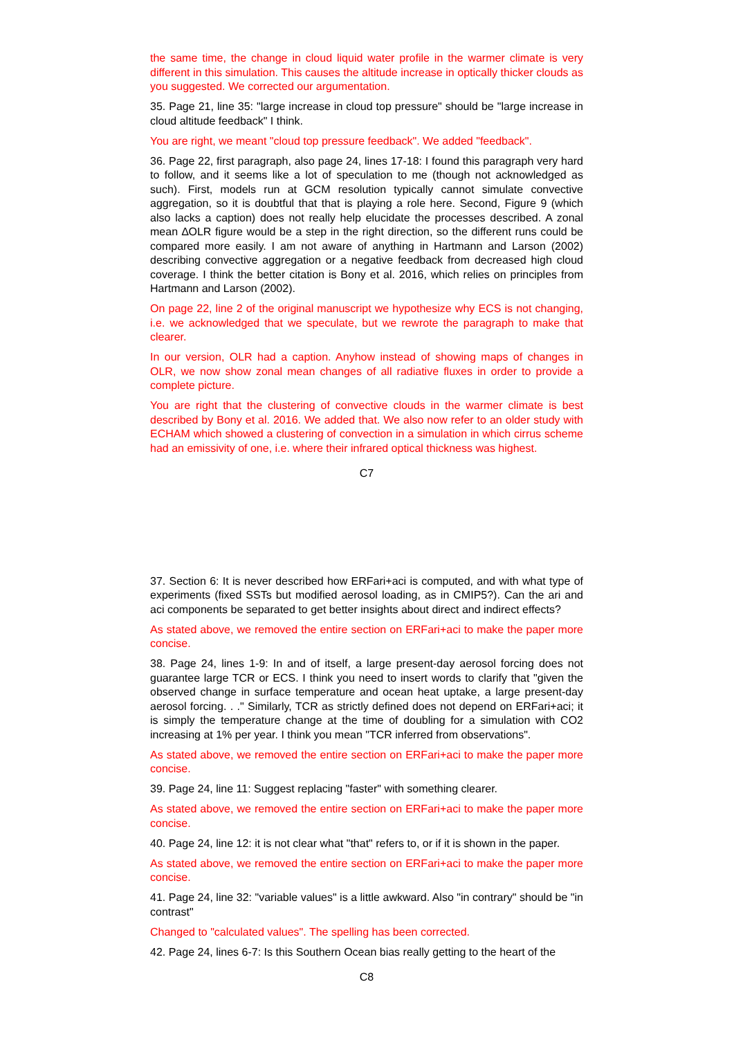the same time, the change in cloud liquid water profile in the warmer climate is very different in this simulation. This causes the altitude increase in optically thicker clouds as you suggested. We corrected our argumentation.
35. Page 21, line 35: "large increase in cloud top pressure" should be "large increase in cloud altitude feedback" I think.
You are right, we meant "cloud top pressure feedback". We added "feedback".
36. Page 22, first paragraph, also page 24, lines 17-18: I found this paragraph very hard to follow, and it seems like a lot of speculation to me (though not acknowledged as such). First, models run at GCM resolution typically cannot simulate convective aggregation, so it is doubtful that that is playing a role here. Second, Figure 9 (which also lacks a caption) does not really help elucidate the processes described. A zonal mean ∆OLR figure would be a step in the right direction, so the different runs could be compared more easily. I am not aware of anything in Hartmann and Larson (2002) describing convective aggregation or a negative feedback from decreased high cloud coverage. I think the better citation is Bony et al. 2016, which relies on principles from Hartmann and Larson (2002).
On page 22, line 2 of the original manuscript we hypothesize why ECS is not changing, i.e. we acknowledged that we speculate, but we rewrote the paragraph to make that clearer.
In our version, OLR had a caption. Anyhow instead of showing maps of changes in OLR, we now show zonal mean changes of all radiative fluxes in order to provide a complete picture.
You are right that the clustering of convective clouds in the warmer climate is best described by Bony et al. 2016. We added that. We also now refer to an older study with ECHAM which showed a clustering of convection in a simulation in which cirrus scheme had an emissivity of one, i.e. where their infrared optical thickness was highest.
C7
37. Section 6: It is never described how ERFari+aci is computed, and with what type of experiments (fixed SSTs but modified aerosol loading, as in CMIP5?). Can the ari and aci components be separated to get better insights about direct and indirect effects?
As stated above, we removed the entire section on ERFari+aci to make the paper more concise.
38. Page 24, lines 1-9: In and of itself, a large present-day aerosol forcing does not guarantee large TCR or ECS. I think you need to insert words to clarify that "given the observed change in surface temperature and ocean heat uptake, a large present-day aerosol forcing. . ." Similarly, TCR as strictly defined does not depend on ERFari+aci; it is simply the temperature change at the time of doubling for a simulation with CO2 increasing at 1% per year. I think you mean "TCR inferred from observations".
As stated above, we removed the entire section on ERFari+aci to make the paper more concise.
39. Page 24, line 11: Suggest replacing "faster" with something clearer.
As stated above, we removed the entire section on ERFari+aci to make the paper more concise.
40. Page 24, line 12: it is not clear what "that" refers to, or if it is shown in the paper.
As stated above, we removed the entire section on ERFari+aci to make the paper more concise.
41. Page 24, line 32: "variable values" is a little awkward. Also "in contrary" should be "in contrast"
Changed to "calculated values". The spelling has been corrected.
42. Page 24, lines 6-7: Is this Southern Ocean bias really getting to the heart of the
C8